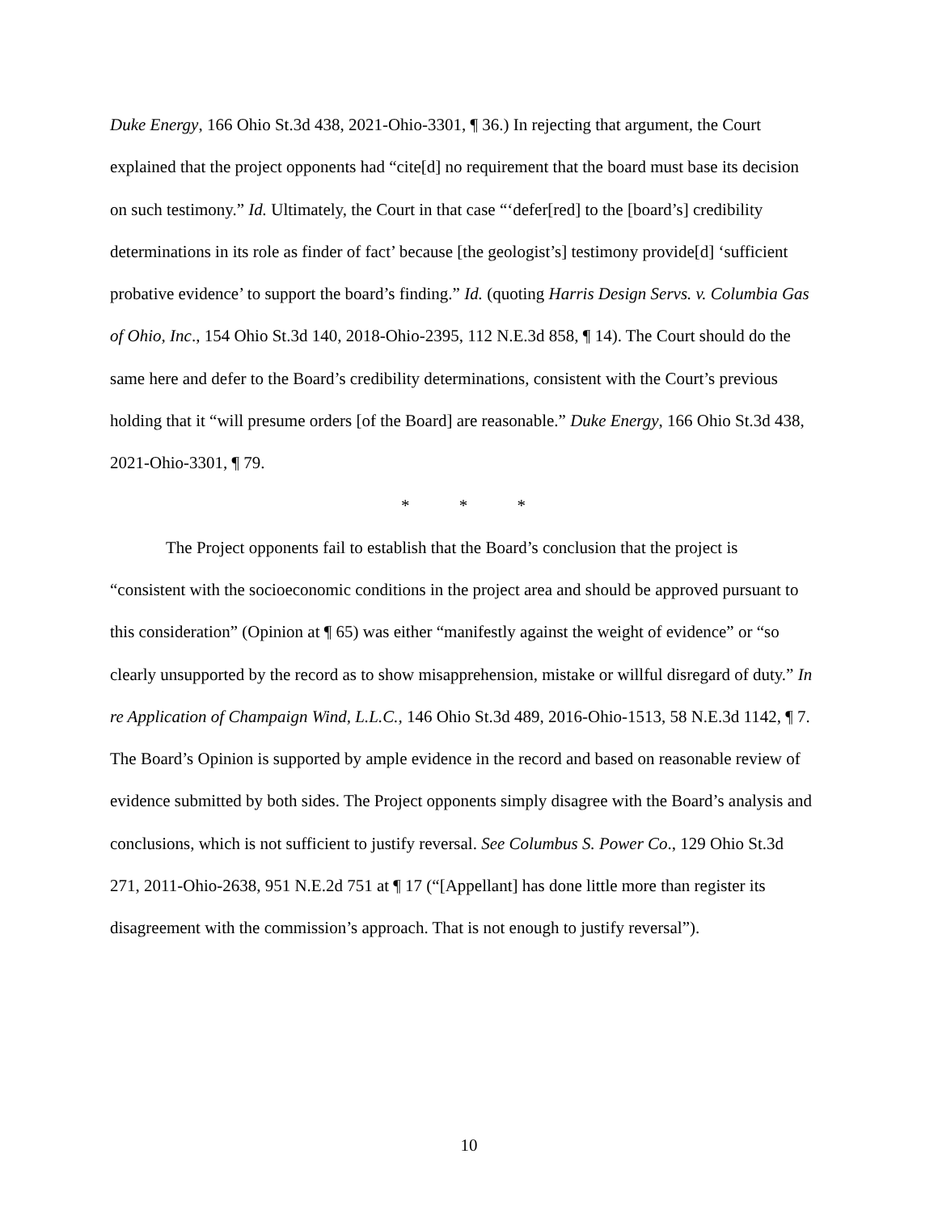Duke Energy, 166 Ohio St.3d 438, 2021-Ohio-3301, ¶ 36.) In rejecting that argument, the Court explained that the project opponents had “cite[d] no requirement that the board must base its decision on such testimony.” Id. Ultimately, the Court in that case “‘defer[red] to the [board’s] credibility determinations in its role as finder of fact’ because [the geologist’s] testimony provide[d] ‘sufficient probative evidence’ to support the board’s finding.” Id. (quoting Harris Design Servs. v. Columbia Gas of Ohio, Inc., 154 Ohio St.3d 140, 2018-Ohio-2395, 112 N.E.3d 858, ¶ 14). The Court should do the same here and defer to the Board’s credibility determinations, consistent with the Court’s previous holding that it “will presume orders [of the Board] are reasonable.” Duke Energy, 166 Ohio St.3d 438, 2021-Ohio-3301, ¶ 79.
* * *
The Project opponents fail to establish that the Board’s conclusion that the project is “consistent with the socioeconomic conditions in the project area and should be approved pursuant to this consideration” (Opinion at ¶ 65) was either “manifestly against the weight of evidence” or “so clearly unsupported by the record as to show misapprehension, mistake or willful disregard of duty.” In re Application of Champaign Wind, L.L.C., 146 Ohio St.3d 489, 2016-Ohio-1513, 58 N.E.3d 1142, ¶ 7. The Board’s Opinion is supported by ample evidence in the record and based on reasonable review of evidence submitted by both sides. The Project opponents simply disagree with the Board’s analysis and conclusions, which is not sufficient to justify reversal. See Columbus S. Power Co., 129 Ohio St.3d 271, 2011-Ohio-2638, 951 N.E.2d 751 at ¶ 17 (“[Appellant] has done little more than register its disagreement with the commission’s approach. That is not enough to justify reversal”).
10